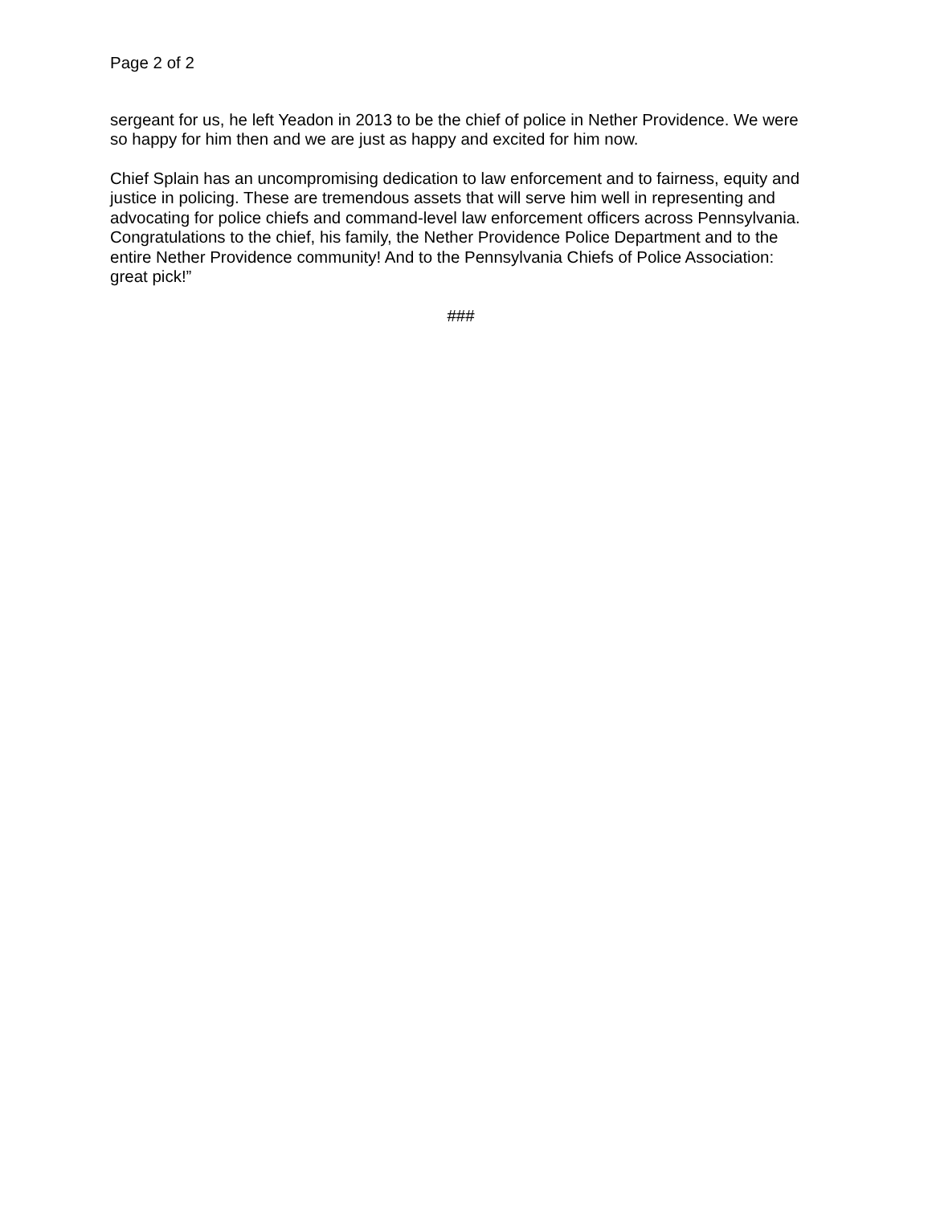Page 2 of 2
sergeant for us, he left Yeadon in 2013 to be the chief of police in Nether Providence. We were so happy for him then and we are just as happy and excited for him now.
Chief Splain has an uncompromising dedication to law enforcement and to fairness, equity and justice in policing. These are tremendous assets that will serve him well in representing and advocating for police chiefs and command-level law enforcement officers across Pennsylvania. Congratulations to the chief, his family, the Nether Providence Police Department and to the entire Nether Providence community! And to the Pennsylvania Chiefs of Police Association: great pick!”
###